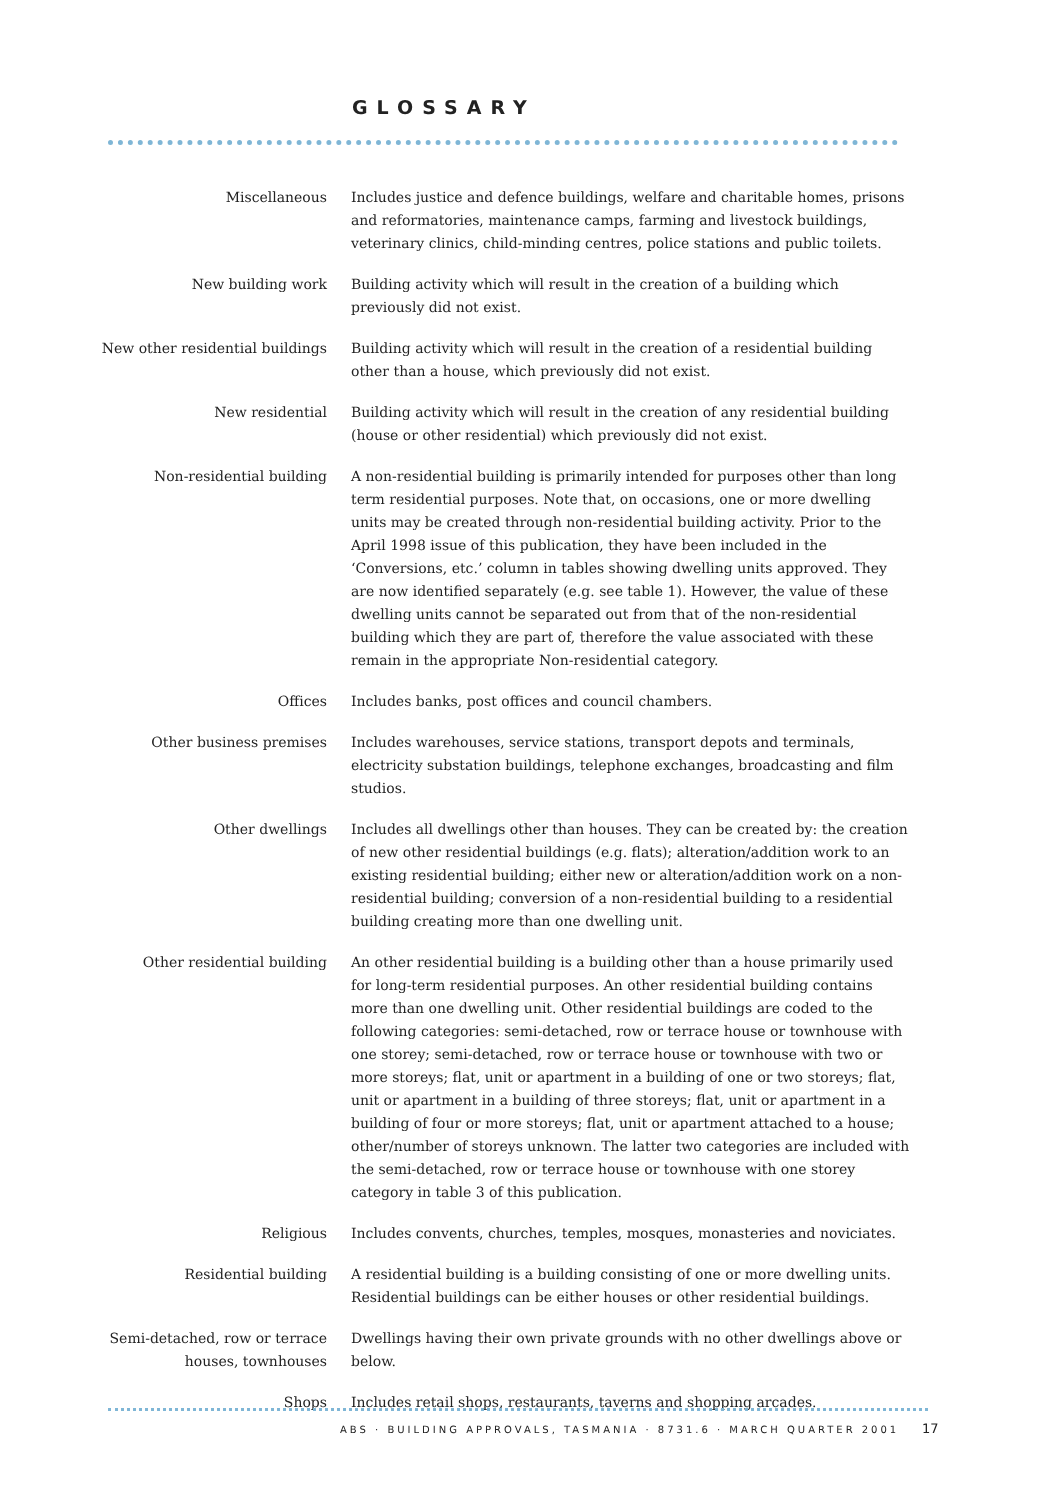GLOSSARY
Miscellaneous Includes justice and defence buildings, welfare and charitable homes, prisons and reformatories, maintenance camps, farming and livestock buildings, veterinary clinics, child-minding centres, police stations and public toilets.
New building work Building activity which will result in the creation of a building which previously did not exist.
New other residential buildings
Building activity which will result in the creation of a residential building other than a house, which previously did not exist.
New residential Building activity which will result in the creation of any residential building (house or other residential) which previously did not exist.
Non-residential building A non-residential building is primarily intended for purposes other than long term residential purposes. Note that, on occasions, one or more dwelling units may be created through non-residential building activity. Prior to the April 1998 issue of this publication, they have been included in the ‘Conversions, etc.’ column in tables showing dwelling units approved. They are now identified separately (e.g. see table 1). However, the value of these dwelling units cannot be separated out from that of the non-residential building which they are part of, therefore the value associated with these remain in the appropriate Non-residential category.
Offices Includes banks, post offices and council chambers.
Other business premises Includes warehouses, service stations, transport depots and terminals, electricity substation buildings, telephone exchanges, broadcasting and film studios.
Other dwellings Includes all dwellings other than houses. They can be created by: the creation of new other residential buildings (e.g. flats); alteration/addition work to an existing residential building; either new or alteration/addition work on a non-residential building; conversion of a non-residential building to a residential building creating more than one dwelling unit.
Other residential building An other residential building is a building other than a house primarily used for long-term residential purposes. An other residential building contains more than one dwelling unit. Other residential buildings are coded to the following categories: semi-detached, row or terrace house or townhouse with one storey; semi-detached, row or terrace house or townhouse with two or more storeys; flat, unit or apartment in a building of one or two storeys; flat, unit or apartment in a building of three storeys; flat, unit or apartment in a building of four or more storeys; flat, unit or apartment attached to a house; other/number of storeys unknown. The latter two categories are included with the semi-detached, row or terrace house or townhouse with one storey category in table 3 of this publication.
Religious Includes convents, churches, temples, mosques, monasteries and noviciates.
Residential building A residential building is a building consisting of one or more dwelling units. Residential buildings can be either houses or other residential buildings.
Semi-detached, row or terrace houses, townhouses
Dwellings having their own private grounds with no other dwellings above or below.
Shops Includes retail shops, restaurants, taverns and shopping arcades.
ABS · BUILDING APPROVALS, TASMANIA · 8731.6 · MARCH QUARTER 2001 17